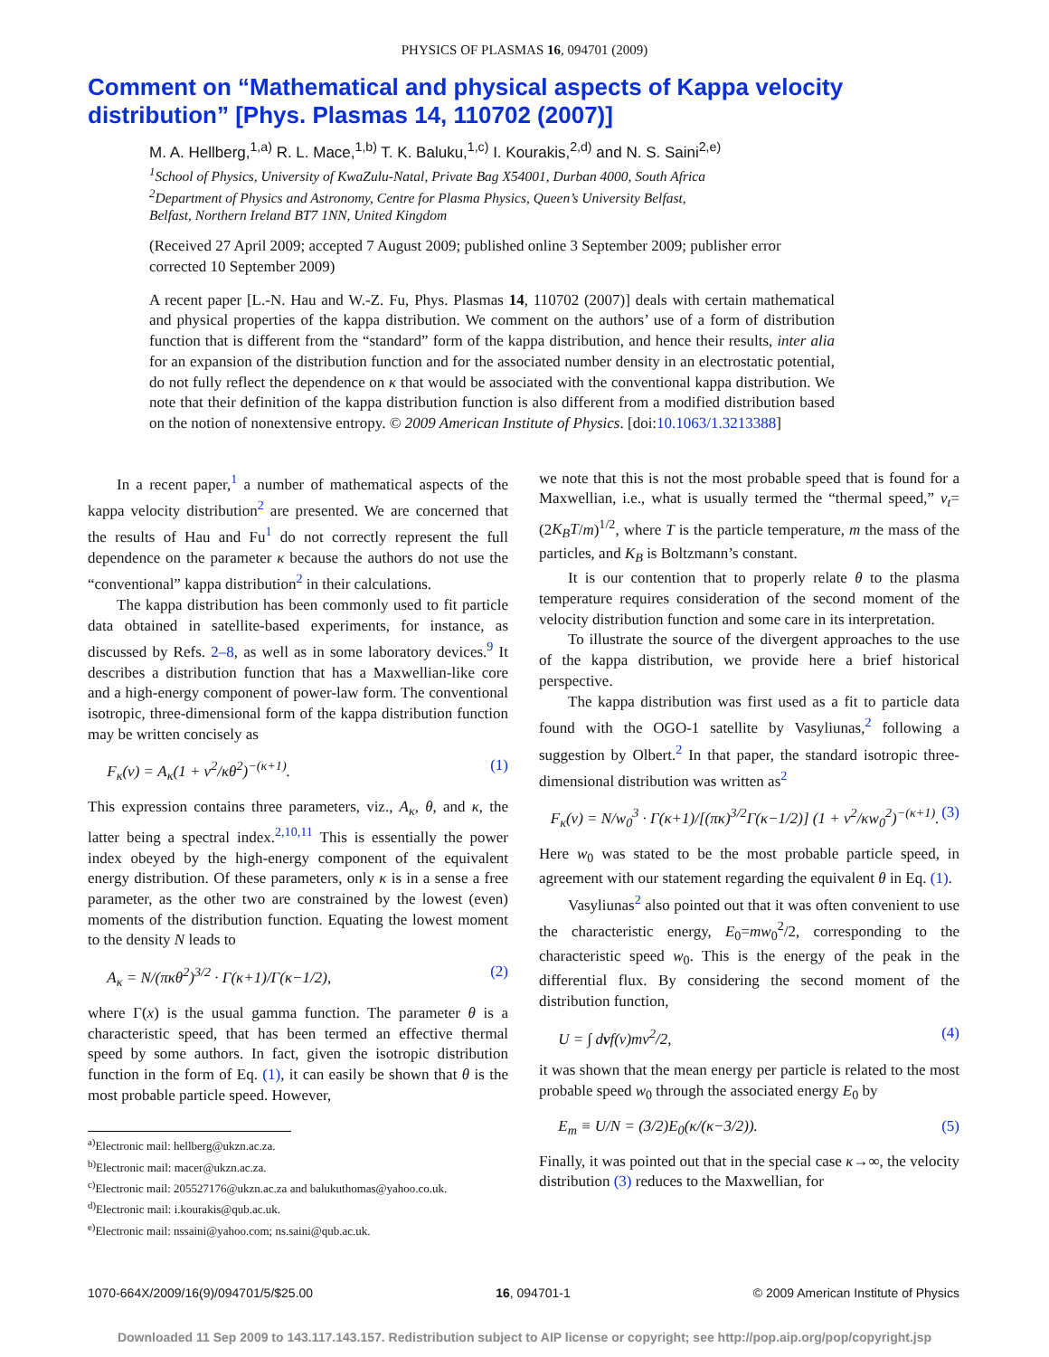PHYSICS OF PLASMAS 16, 094701 (2009)
Comment on “Mathematical and physical aspects of Kappa velocity distribution” [Phys. Plasmas 14, 110702 (2007)]
M. A. Hellberg,<sup>1,a)</sup> R. L. Mace,<sup>1,b)</sup> T. K. Baluku,<sup>1,c)</sup> I. Kourakis,<sup>2,d)</sup> and N. S. Saini<sup>2,e)</sup>
<sup>1</sup> School of Physics, University of KwaZulu-Natal, Private Bag X54001, Durban 4000, South Africa
<sup>2</sup> Department of Physics and Astronomy, Centre for Plasma Physics, Queen’s University Belfast,
Belfast, Northern Ireland BT7 1NN, United Kingdom
(Received 27 April 2009; accepted 7 August 2009; published online 3 September 2009; publisher error corrected 10 September 2009)
A recent paper [L.-N. Hau and W.-Z. Fu, Phys. Plasmas 14, 110702 (2007)] deals with certain mathematical and physical properties of the kappa distribution. We comment on the authors’ use of a form of distribution function that is different from the “standard” form of the kappa distribution, and hence their results, inter alia for an expansion of the distribution function and for the associated number density in an electrostatic potential, do not fully reflect the dependence on κ that would be associated with the conventional kappa distribution. We note that their definition of the kappa distribution function is also different from a modified distribution based on the notion of nonextensive entropy. © 2009 American Institute of Physics. [doi:10.1063/1.3213388]
In a recent paper,<sup>1</sup> a number of mathematical aspects of the kappa velocity distribution<sup>2</sup> are presented. We are concerned that the results of Hau and Fu<sup>1</sup> do not correctly represent the full dependence on the parameter κ because the authors do not use the “conventional” kappa distribution<sup>2</sup> in their calculations.
The kappa distribution has been commonly used to fit particle data obtained in satellite-based experiments, for instance, as discussed by Refs. 2–8, as well as in some laboratory devices.<sup>9</sup> It describes a distribution function that has a Maxwellian-like core and a high-energy component of power-law form. The conventional isotropic, three-dimensional form of the kappa distribution function may be written concisely as
F<sub>κ</sub>(v) = A<sub>κ</sub>(1 + v<sup>2</sup>/κθ<sup>2</sup>)<sup>−(κ+1)</sup>. (1)
This expression contains three parameters, viz., A<sub>κ</sub>, θ, and κ, the latter being a spectral index.<sup>2,10,11</sup> This is essentially the power index obeyed by the high-energy component of the equivalent energy distribution. Of these parameters, only κ is in a sense a free parameter, as the other two are constrained by the lowest (even) moments of the distribution function. Equating the lowest moment to the density N leads to
A<sub>κ</sub> = N/(πκθ<sup>2</sup>)<sup>3/2</sup> · Γ(κ+1)/Γ(κ−1/2), (2)
where Γ(x) is the usual gamma function. The parameter θ is a characteristic speed, that has been termed an effective thermal speed by some authors. In fact, given the isotropic distribution function in the form of Eq. (1), it can easily be shown that θ is the most probable particle speed. However,
<sup>a)</sup> Electronic mail: hellberg@ukzn.ac.za.
<sup>b)</sup> Electronic mail: macer@ukzn.ac.za.
<sup>c)</sup> Electronic mail: 205527176@ukzn.ac.za and balukuthomas@yahoo.co.uk.
<sup>d)</sup> Electronic mail: i.kourakis@qub.ac.uk.
<sup>e)</sup> Electronic mail: nssaini@yahoo.com; ns.saini@qub.ac.uk.
we note that this is not the most probable speed that is found for a Maxwellian, i.e., what is usually termed the “thermal speed,” v<sub>t</sub>=(2K<sub>B</sub>T/m)<sup>1/2</sup>, where T is the particle temperature, m the mass of the particles, and K<sub>B</sub> is Boltzmann’s constant.
It is our contention that to properly relate θ to the plasma temperature requires consideration of the second moment of the velocity distribution function and some care in its interpretation.
To illustrate the source of the divergent approaches to the use of the kappa distribution, we provide here a brief historical perspective.
The kappa distribution was first used as a fit to particle data found with the OGO-1 satellite by Vasyliunas,<sup>2</sup> following a suggestion by Olbert.<sup>2</sup> In that paper, the standard isotropic three-dimensional distribution was written as<sup>2</sup>
F<sub>κ</sub>(v) = N/w<sub>0</sub><sup>3</sup> · Γ(κ+1)/[(πκ)<sup>3/2</sup>Γ(κ−1/2)] (1 + v<sup>2</sup>/κw<sub>0</sub><sup>2</sup>)<sup>−(κ+1)</sup>. (3)
Here w<sub>0</sub> was stated to be the most probable particle speed, in agreement with our statement regarding the equivalent θ in Eq. (1).
Vasyliunas<sup>2</sup> also pointed out that it was often convenient to use the characteristic energy, E<sub>0</sub>=mw<sub>0</sub><sup>2</sup>/2, corresponding to the characteristic speed w<sub>0</sub>. This is the energy of the peak in the differential flux. By considering the second moment of the distribution function,
U = ∫ dvf(v)mv<sup>2</sup>/2, (4)
it was shown that the mean energy per particle is related to the most probable speed w<sub>0</sub> through the associated energy E<sub>0</sub> by
E<sub>m</sub> ≡ U/N = (3/2)E<sub>0</sub>(κ/(κ−3/2)). (5)
Finally, it was pointed out that in the special case κ→∞, the velocity distribution (3) reduces to the Maxwellian, for
1070-664X/2009/16(9)/094701/5/$25.00 16, 094701-1 © 2009 American Institute of Physics
Downloaded 11 Sep 2009 to 143.117.143.157. Redistribution subject to AIP license or copyright; see http://pop.aip.org/pop/copyright.jsp